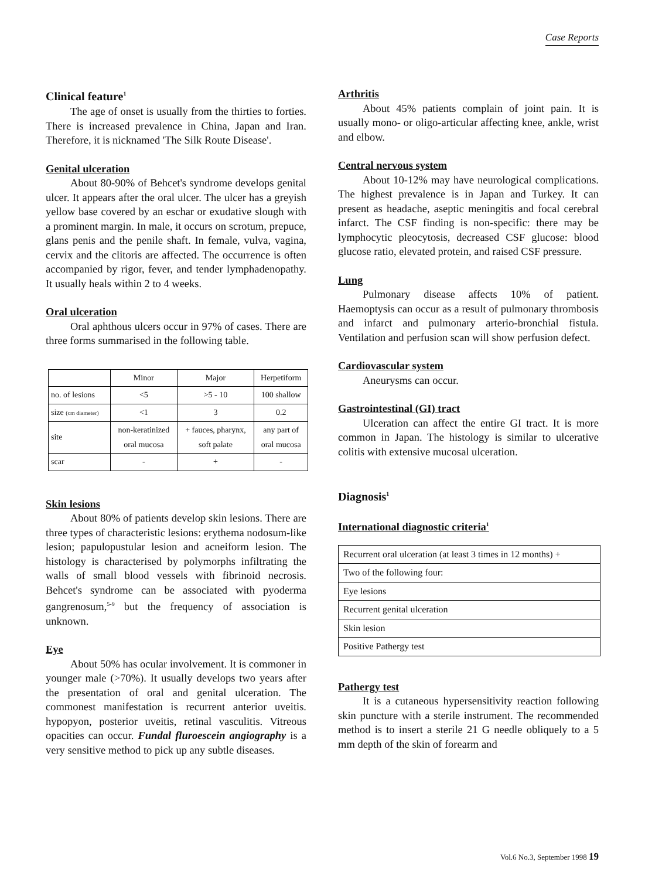Case Reports
Clinical feature<sup>1</sup>
The age of onset is usually from the thirties to forties. There is increased prevalence in China, Japan and Iran. Therefore, it is nicknamed 'The Silk Route Disease'.
Genital ulceration
About 80-90% of Behcet's syndrome develops genital ulcer. It appears after the oral ulcer. The ulcer has a greyish yellow base covered by an eschar or exudative slough with a prominent margin. In male, it occurs on scrotum, prepuce, glans penis and the penile shaft. In female, vulva, vagina, cervix and the clitoris are affected. The occurrence is often accompanied by rigor, fever, and tender lymphadenopathy. It usually heals within 2 to 4 weeks.
Oral ulceration
Oral aphthous ulcers occur in 97% of cases. There are three forms summarised in the following table.
| | Minor | Major | Herpetiform |
| no. of lesions | <5 | >5 - 10 | 100 shallow |
| size (cm diameter) | <1 | 3 | 0.2 |
| site | non-keratinized oral mucosa | + fauces, pharynx, soft palate | any part of oral mucosa |
| scar | - | + | - |
Skin lesions
About 80% of patients develop skin lesions. There are three types of characteristic lesions: erythema nodosum-like lesion; papulopustular lesion and acneiform lesion. The histology is characterised by polymorphs infiltrating the walls of small blood vessels with fibrinoid necrosis. Behcet's syndrome can be associated with pyoderma gangrenosum,<sup>5-9</sup> but the frequency of association is unknown.
Eye
About 50% has ocular involvement. It is commoner in younger male (>70%). It usually develops two years after the presentation of oral and genital ulceration. The commonest manifestation is recurrent anterior uveitis. hypopyon, posterior uveitis, retinal vasculitis. Vitreous opacities can occur. Fundal fluroescein angiography is a very sensitive method to pick up any subtle diseases.
Arthritis
About 45% patients complain of joint pain. It is usually mono- or oligo-articular affecting knee, ankle, wrist and elbow.
Central nervous system
About 10-12% may have neurological complications. The highest prevalence is in Japan and Turkey. It can present as headache, aseptic meningitis and focal cerebral infarct. The CSF finding is non-specific: there may be lymphocytic pleocytosis, decreased CSF glucose: blood glucose ratio, elevated protein, and raised CSF pressure.
Lung
Pulmonary disease affects 10% of patient. Haemoptysis can occur as a result of pulmonary thrombosis and infarct and pulmonary arterio-bronchial fistula. Ventilation and perfusion scan will show perfusion defect.
Cardiovascular system
Aneurysms can occur.
Gastrointestinal (GI) tract
Ulceration can affect the entire GI tract. It is more common in Japan. The histology is similar to ulcerative colitis with extensive mucosal ulceration.
Diagnosis<sup>1</sup>
International diagnostic criteria<sup>1</sup>
| Recurrent oral ulceration (at least 3 times in 12 months) + |
| Two of the following four: |
| Eye lesions |
| Recurrent genital ulceration |
| Skin lesion |
| Positive Pathergy test |
Pathergy test
It is a cutaneous hypersensitivity reaction following skin puncture with a sterile instrument. The recommended method is to insert a sterile 21 G needle obliquely to a 5 mm depth of the skin of forearm and
Vol.6 No.3, September 1998 19